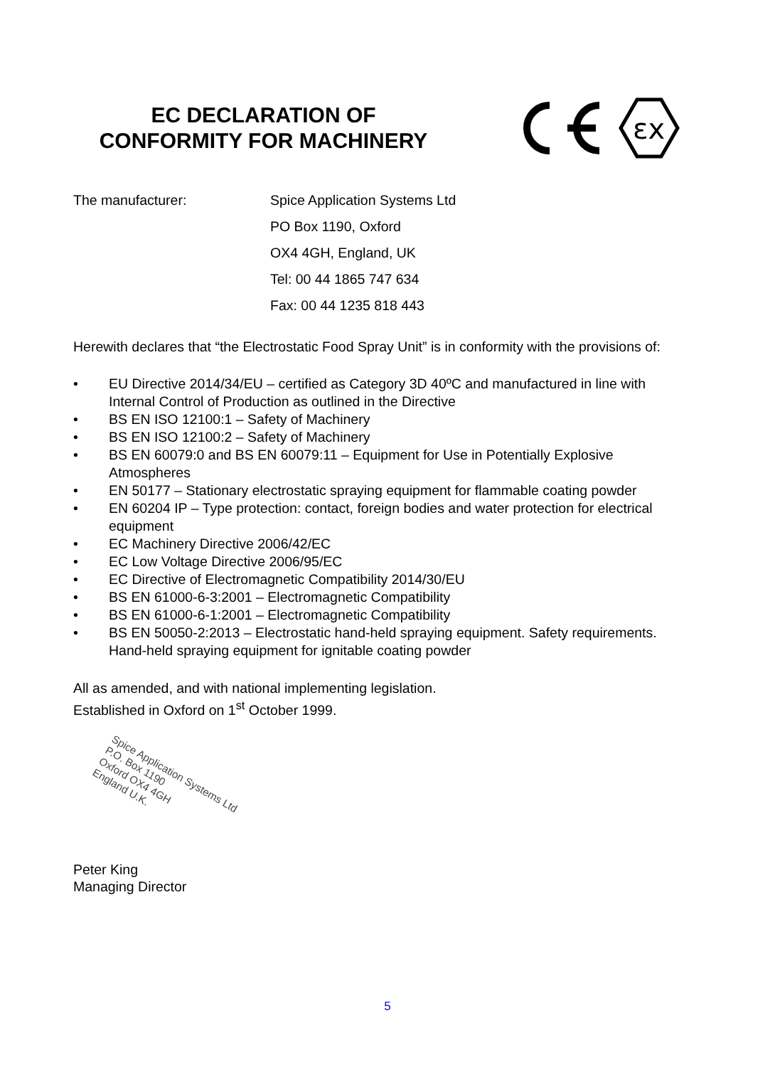EC DECLARATION OF
CONFORMITY FOR MACHINERY
εx
The manufacturer:
Spice Application Systems Ltd
PO Box 1190, Oxford
OX4 4GH, England, UK
Tel: 00 44 1865 747 634
Fax: 00 44 1235 818 443
Herewith declares that “the Electrostatic Food Spray Unit” is in conformity with the provisions of:
• EU Directive 2014/34/EU – certified as Category 3D 40ºC and manufactured in line with Internal Control of Production as outlined in the Directive
• BS EN ISO 12100:1 – Safety of Machinery
• BS EN ISO 12100:2 – Safety of Machinery
• BS EN 60079:0 and BS EN 60079:11 – Equipment for Use in Potentially Explosive Atmospheres
• EN 50177 – Stationary electrostatic spraying equipment for flammable coating powder
• EN 60204 IP – Type protection: contact, foreign bodies and water protection for electrical equipment
• EC Machinery Directive 2006/42/EC
• EC Low Voltage Directive 2006/95/EC
• EC Directive of Electromagnetic Compatibility 2014/30/EU
• BS EN 61000-6-3:2001 – Electromagnetic Compatibility
• BS EN 61000-6-1:2001 – Electromagnetic Compatibility
• BS EN 50050-2:2013 – Electrostatic hand-held spraying equipment. Safety requirements. Hand-held spraying equipment for ignitable coating powder
All as amended, and with national implementing legislation.
Established in Oxford on 1<sup>st</sup> October 1999.
Spice Application Systems Ltd
P.O. Box 1190
Oxford OX4 4GH
England U.K.
Peter King
Managing Director
5